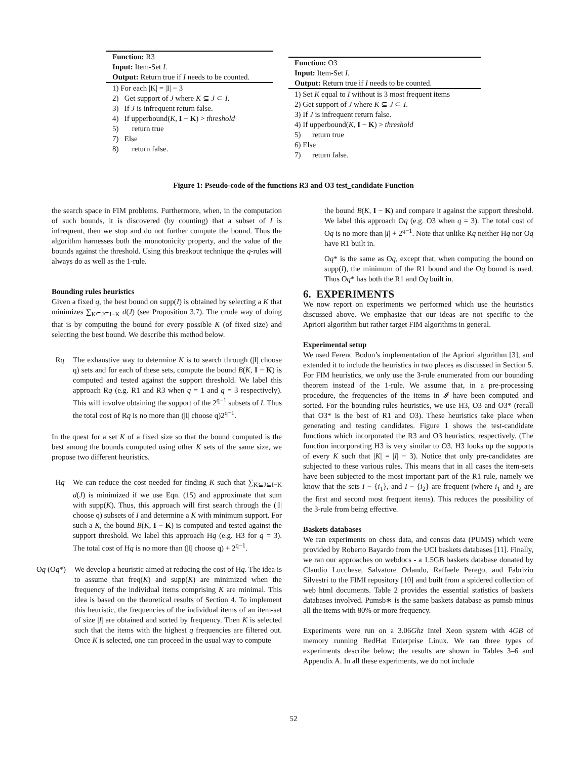Function: R3
Input: Item-Set I.
Output: Return true if I needs to be counted.
1) For each |K| = |I| − 3
2) Get support of J where K ⊆ J ⊂ I.
3) If J is infrequent return false.
4) If upperbound(K, I − K) > threshold
5) return true
7) Else
8) return false.
Function: O3
Input: Item-Set I.
Output: Return true if I needs to be counted.
1) Set K equal to I without is 3 most frequent items
2) Get support of J where K ⊆ J ⊂ I.
3) If J is infrequent return false.
4) If upperbound(K, I − K) > threshold
5) return true
6) Else
7) return false.
Figure 1: Pseudo-code of the functions R3 and O3 test_candidate Function
the search space in FIM problems. Furthermore, when, in the computation of such bounds, it is discovered (by counting) that a subset of I is infrequent, then we stop and do not further compute the bound. Thus the algorithm harnesses both the monotonicity property, and the value of the bounds against the threshold. Using this breakout technique the q-rules will always do as well as the 1-rule.
Bounding rules heuristics
Given a fixed q, the best bound on supp(I) is obtained by selecting a K that minimizes ∑<sub>K⊆J⊆I−K</sub> d(J) (see Proposition 3.7). The crude way of doing that is by computing the bound for every possible K (of fixed size) and selecting the best bound. We describe this method below.
Rq The exhaustive way to determine K is to search through (|I| choose q) sets and for each of these sets, compute the bound B(K, I − K) is computed and tested against the support threshold. We label this approach Rq (e.g. R1 and R3 when q = 1 and q = 3 respectively). This will involve obtaining the support of the 2<sup>q−1</sup> subsets of I. Thus the total cost of Rq is no more than (|I| choose q)2<sup>q−1</sup>.
In the quest for a set K of a fixed size so that the bound computed is the best among the bounds computed using other K sets of the same size, we propose two different heuristics.
Hq We can reduce the cost needed for finding K such that ∑<sub>K⊆J⊆I−K</sub> d(J) is minimized if we use Eqn. (15) and approximate that sum with supp(K). Thus, this approach will first search through the (|I| choose q) subsets of I and determine a K with minimum support. For such a K, the bound B(K, I − K) is computed and tested against the support threshold. We label this approach Hq (e.g. H3 for q = 3). The total cost of Hq is no more than (|I| choose q) + 2<sup>q−1</sup>.
Oq (Oq*) We develop a heuristic aimed at reducing the cost of Hq. The idea is to assume that freq(K) and supp(K) are minimized when the frequency of the individual items comprising K are minimal. This idea is based on the theoretical results of Section 4. To implement this heuristic, the frequencies of the individual items of an item-set of size |I| are obtained and sorted by frequency. Then K is selected such that the items with the highest q frequencies are filtered out. Once K is selected, one can proceed in the usual way to compute
the bound B(K, I − K) and compare it against the support threshold. We label this approach Oq (e.g. O3 when q = 3). The total cost of Oq is no more than |I| + 2<sup>q−1</sup>. Note that unlike Rq neither Hq nor Oq have R1 built in.
Oq* is the same as Oq, except that, when computing the bound on supp(I), the minimum of the R1 bound and the Oq bound is used. Thus Oq* has both the R1 and Oq built in.
6. EXPERIMENTS
We now report on experiments we performed which use the heuristics discussed above. We emphasize that our ideas are not specific to the Apriori algorithm but rather target FIM algorithms in general.
Experimental setup
We used Ferenc Bodon’s implementation of the Apriori algorithm [3], and extended it to include the heuristics in two places as discussed in Section 5. For FIM heuristics, we only use the 3-rule enumerated from our bounding theorem instead of the 1-rule. We assume that, in a pre-processing procedure, the frequencies of the items in 𝓘 have been computed and sorted. For the bounding rules heuristics, we use H3, O3 and O3* (recall that O3* is the best of R1 and O3). These heuristics take place when generating and testing candidates. Figure 1 shows the test-candidate functions which incorporated the R3 and O3 heuristics, respectively. (The function incorporating H3 is very similar to O3. H3 looks up the supports of every K such that |K| = |I| − 3). Notice that only pre-candidates are subjected to these various rules. This means that in all cases the item-sets have been subjected to the most important part of the R1 rule, namely we know that the sets I − {i<sub>1</sub>}, and I − {i<sub>2</sub>} are frequent (where i<sub>1</sub> and i<sub>2</sub> are the first and second most frequent items). This reduces the possibility of the 3-rule from being effective.
Baskets databases
We ran experiments on chess data, and census data (PUMS) which were provided by Roberto Bayardo from the UCI baskets databases [11]. Finally, we ran our approaches on webdocs - a 1.5GB baskets database donated by Claudio Lucchese, Salvatore Orlando, Raffaele Perego, and Fabrizio Silvestri to the FIMI repository [10] and built from a spidered collection of web html documents. Table 2 provides the essential statistics of baskets databases involved. Pumsb∗ is the same baskets database as pumsb minus all the items with 80% or more frequency.
Experiments were run on a 3.06Ghz Intel Xeon system with 4GB of memory running RedHat Enterprise Linux. We ran three types of experiments describe below; the results are shown in Tables 3–6 and Appendix A. In all these experiments, we do not include
52